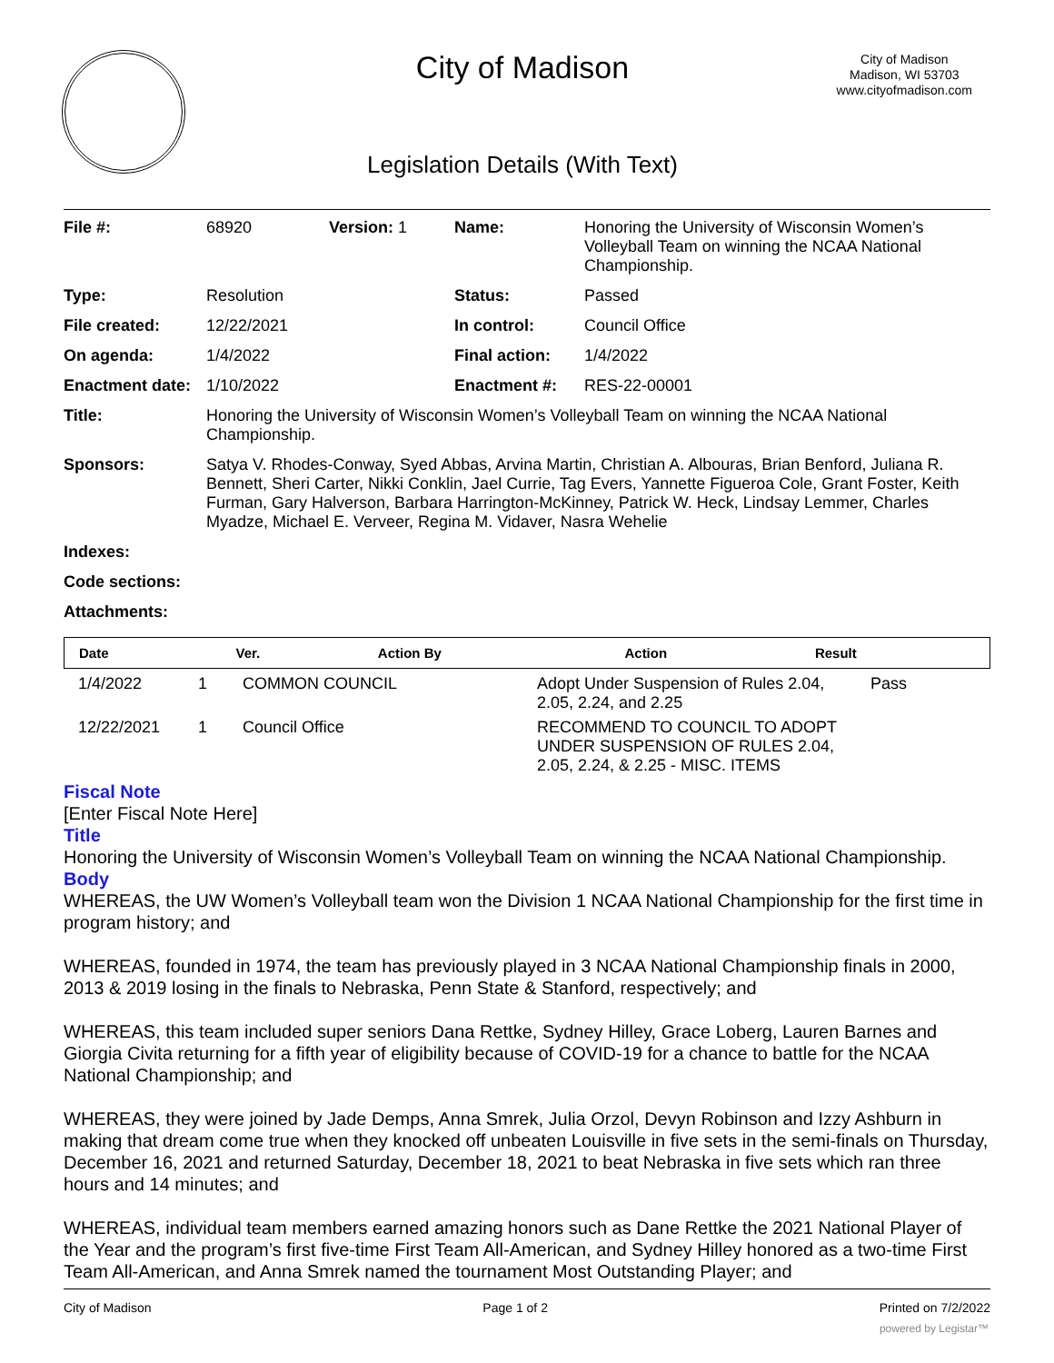City of Madison
City of Madison
Madison, WI 53703
www.cityofmadison.com
Legislation Details (With Text)
| File #: | 68920 | Version: 1 | Name: | Honoring the University of Wisconsin Women’s Volleyball Team on winning the NCAA National Championship. |
| Type: | Resolution | | Status: | Passed |
| File created: | 12/22/2021 | | In control: | Council Office |
| On agenda: | 1/4/2022 | | Final action: | 1/4/2022 |
| Enactment date: | 1/10/2022 | | Enactment #: | RES-22-00001 |
| Title: | Honoring the University of Wisconsin Women’s Volleyball Team on winning the NCAA National Championship. | | | |
| Sponsors: | Satya V. Rhodes-Conway, Syed Abbas, Arvina Martin, Christian A. Albouras, Brian Benford, Juliana R. Bennett, Sheri Carter, Nikki Conklin, Jael Currie, Tag Evers, Yannette Figueroa Cole, Grant Foster, Keith Furman, Gary Halverson, Barbara Harrington-McKinney, Patrick W. Heck, Lindsay Lemmer, Charles Myadze, Michael E. Verveer, Regina M. Vidaver, Nasra Wehelie | | | |
| Indexes: | | | | |
| Code sections: | | | | |
| Attachments: | | | | |
| Date | Ver. | Action By | Action | Result |
| --- | --- | --- | --- | --- |
| 1/4/2022 | 1 | COMMON COUNCIL | Adopt Under Suspension of Rules 2.04, 2.05, 2.24, and 2.25 | Pass |
| 12/22/2021 | 1 | Council Office | RECOMMEND TO COUNCIL TO ADOPT UNDER SUSPENSION OF RULES 2.04, 2.05, 2.24, & 2.25 - MISC. ITEMS | |
Fiscal Note
[Enter Fiscal Note Here]
Title
Honoring the University of Wisconsin Women’s Volleyball Team on winning the NCAA National Championship.
Body
WHEREAS, the UW Women’s Volleyball team won the Division 1 NCAA National Championship for the first time in program history; and
WHEREAS, founded in 1974, the team has previously played in 3 NCAA National Championship finals in 2000, 2013 & 2019 losing in the finals to Nebraska, Penn State & Stanford, respectively; and
WHEREAS, this team included super seniors Dana Rettke, Sydney Hilley, Grace Loberg, Lauren Barnes and Giorgia Civita returning for a fifth year of eligibility because of COVID-19 for a chance to battle for the NCAA National Championship; and
WHEREAS, they were joined by Jade Demps, Anna Smrek, Julia Orzol, Devyn Robinson and Izzy Ashburn in making that dream come true when they knocked off unbeaten Louisville in five sets in the semi-finals on Thursday, December 16, 2021 and returned Saturday, December 18, 2021 to beat Nebraska in five sets which ran three hours and 14 minutes; and
WHEREAS, individual team members earned amazing honors such as Dane Rettke the 2021 National Player of the Year and the program’s first five-time First Team All-American, and Sydney Hilley honored as a two-time First Team All-American, and Anna Smrek named the tournament Most Outstanding Player; and
City of Madison Page 1 of 2 Printed on 7/2/2022
powered by Legistar™